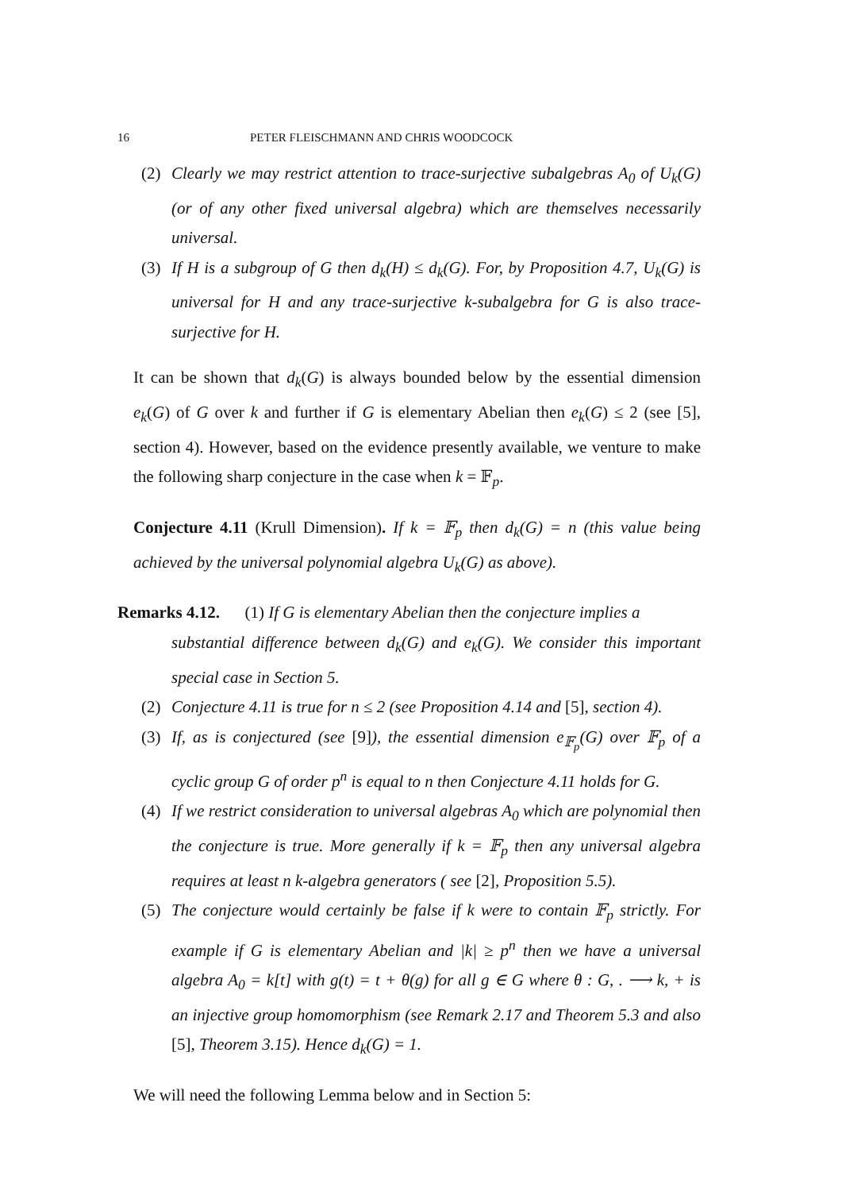16 PETER FLEISCHMANN AND CHRIS WOODCOCK
(2) Clearly we may restrict attention to trace-surjective subalgebras A<sub>0</sub> of U<sub>k</sub>(G) (or of any other fixed universal algebra) which are themselves necessarily universal.
(3) If H is a subgroup of G then d<sub>k</sub>(H) ≤ d<sub>k</sub>(G). For, by Proposition 4.7, U<sub>k</sub>(G) is universal for H and any trace-surjective k-subalgebra for G is also trace-surjective for H.
It can be shown that d<sub>k</sub>(G) is always bounded below by the essential dimension e<sub>k</sub>(G) of G over k and further if G is elementary Abelian then e<sub>k</sub>(G) ≤ 2 (see [5], section 4). However, based on the evidence presently available, we venture to make the following sharp conjecture in the case when k = 𝔽<sub>p</sub>.
Conjecture 4.11 (Krull Dimension). If k = 𝔽<sub>p</sub> then d<sub>k</sub>(G) = n (this value being achieved by the universal polynomial algebra U<sub>k</sub>(G) as above).
Remarks 4.12. (1) If G is elementary Abelian then the conjecture implies a
substantial difference between d<sub>k</sub>(G) and e<sub>k</sub>(G). We consider this important special case in Section 5.
(2) Conjecture 4.11 is true for n ≤ 2 (see Proposition 4.14 and [5], section 4).
(3) If, as is conjectured (see [9]), the essential dimension e<sub>𝔽<sub>p</sub></sub>(G) over 𝔽<sub>p</sub> of a cyclic group G of order p<sup>n</sup> is equal to n then Conjecture 4.11 holds for G.
(4) If we restrict consideration to universal algebras A<sub>0</sub> which are polynomial then the conjecture is true. More generally if k = 𝔽<sub>p</sub> then any universal algebra requires at least n k-algebra generators ( see [2], Proposition 5.5).
(5) The conjecture would certainly be false if k were to contain 𝔽<sub>p</sub> strictly. For example if G is elementary Abelian and |k| ≥ p<sup>n</sup> then we have a universal algebra A<sub>0</sub> = k[t] with g(t) = t + θ(g) for all g ∈ G where θ : G, . ⟶ k, + is an injective group homomorphism (see Remark 2.17 and Theorem 5.3 and also [5], Theorem 3.15). Hence d<sub>k</sub>(G) = 1.
We will need the following Lemma below and in Section 5: